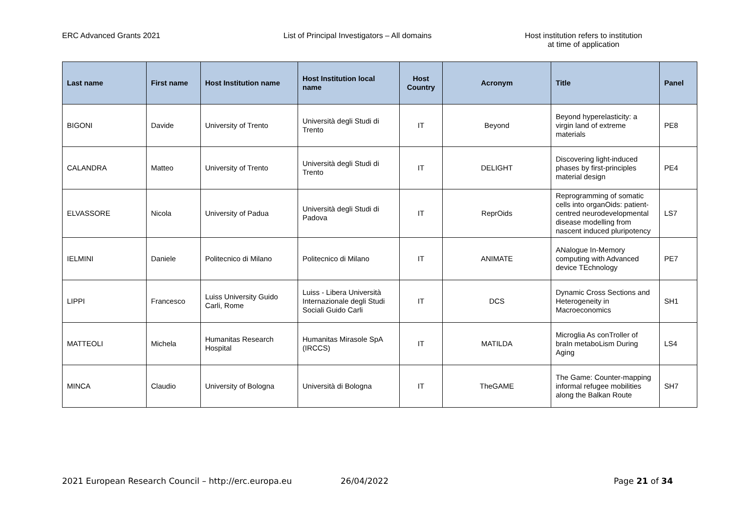ERC Advanced Grants 2021 List of Principal Investigators – All domains Host institution refers to institution
at time of application
| Last name | First name | Host Institution name | Host Institution local name | Host Country | Acronym | Title | Panel |
| --- | --- | --- | --- | --- | --- | --- | --- |
| BIGONI | Davide | University of Trento | Università degli Studi di Trento | IT | Beyond | Beyond hyperelasticity: a virgin land of extreme materials | PE8 |
| CALANDRA | Matteo | University of Trento | Università degli Studi di Trento | IT | DELIGHT | Discovering light-induced phases by first-principles material design | PE4 |
| ELVASSORE | Nicola | University of Padua | Università degli Studi di Padova | IT | ReprOids | Reprogramming of somatic cells into organOids: patient-centred neurodevelopmental disease modelling from nascent induced pluripotency | LS7 |
| IELMINI | Daniele | Politecnico di Milano | Politecnico di Milano | IT | ANIMATE | ANalogue In-Memory computing with Advanced device TEchnology | PE7 |
| LIPPI | Francesco | Luiss University Guido Carli, Rome | Luiss - Libera Università Internazionale degli Studi Sociali Guido Carli | IT | DCS | Dynamic Cross Sections and Heterogeneity in Macroeconomics | SH1 |
| MATTEOLI | Michela | Humanitas Research Hospital | Humanitas Mirasole SpA (IRCCS) | IT | MATILDA | Microglia As conTroller of braIn metaboLism During Aging | LS4 |
| MINCA | Claudio | University of Bologna | Università di Bologna | IT | TheGAME | The Game: Counter-mapping informal refugee mobilities along the Balkan Route | SH7 |
2021 European Research Council – http://erc.europa.eu 26/04/2022 Page 21 of 34